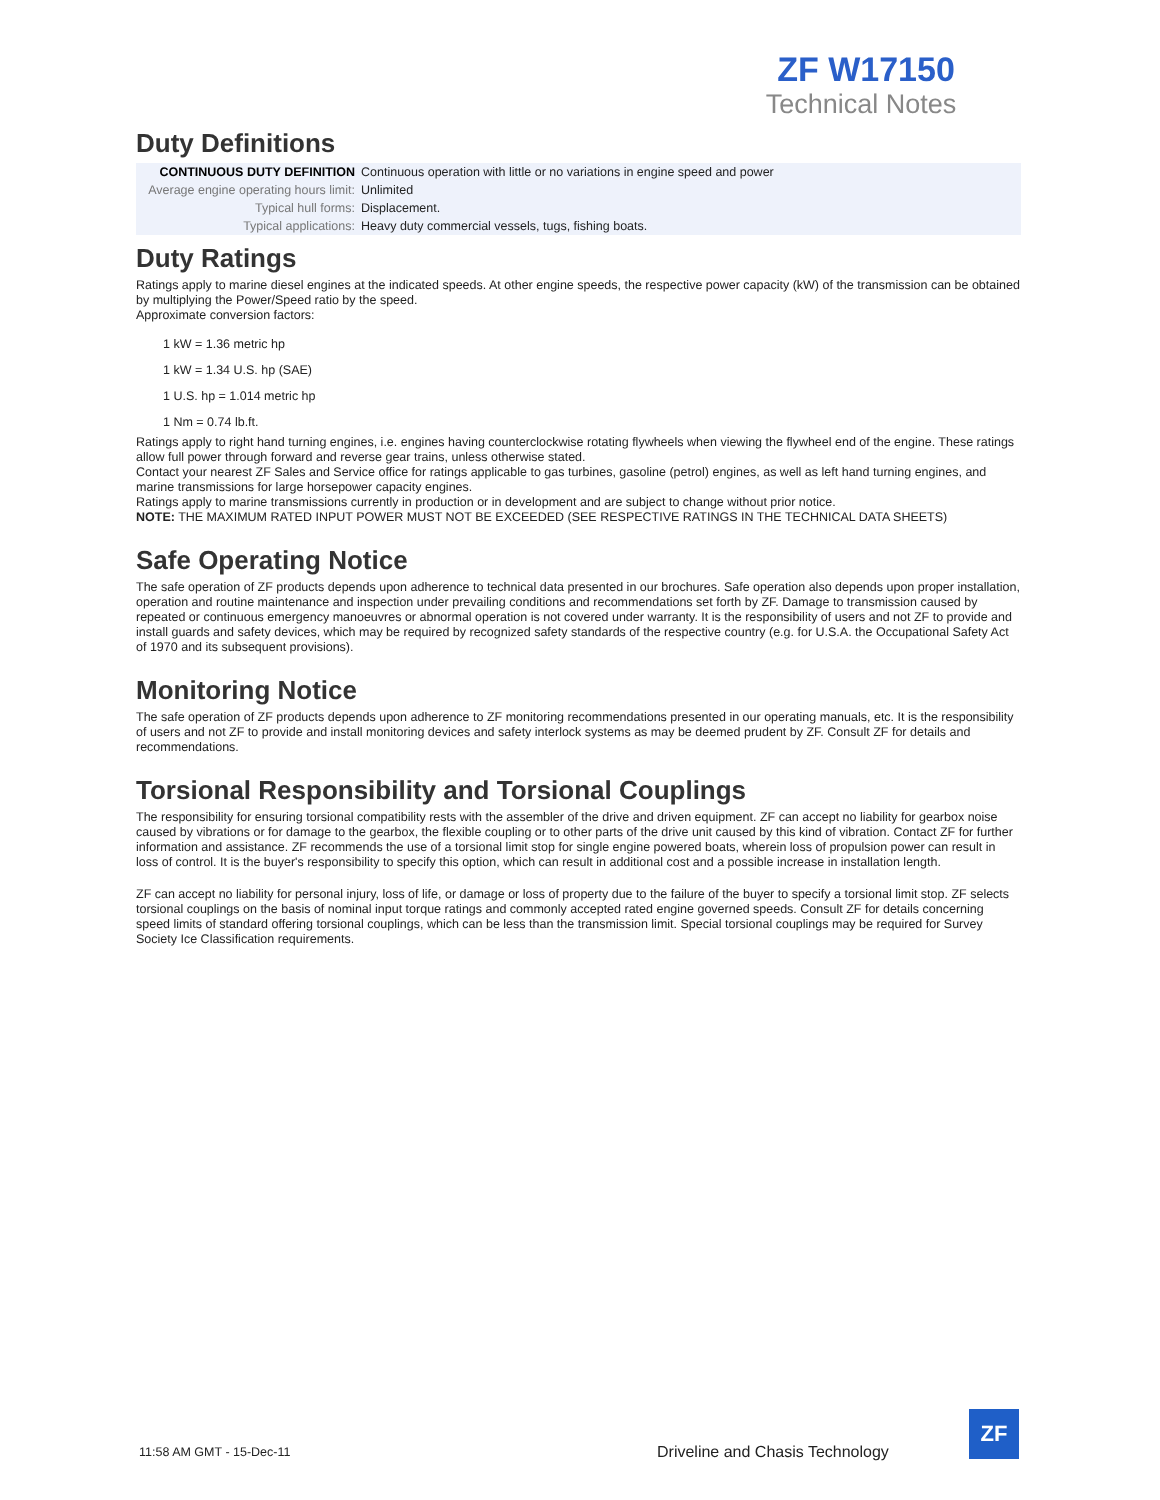ZF W17150
Technical Notes
Duty Definitions
| CONTINUOUS DUTY DEFINITION | Continuous operation with little or no variations in engine speed and power |
| Average engine operating hours limit: | Unlimited |
| Typical hull forms: | Displacement. |
| Typical applications: | Heavy duty commercial vessels, tugs, fishing boats. |
Duty Ratings
Ratings apply to marine diesel engines at the indicated speeds. At other engine speeds, the respective power capacity (kW) of the transmission can be obtained by multiplying the Power/Speed ratio by the speed.
Approximate conversion factors:
1 kW = 1.36 metric hp
1 kW = 1.34 U.S. hp (SAE)
1 U.S. hp = 1.014 metric hp
1 Nm = 0.74 lb.ft.
Ratings apply to right hand turning engines, i.e. engines having counterclockwise rotating flywheels when viewing the flywheel end of the engine. These ratings allow full power through forward and reverse gear trains, unless otherwise stated.
Contact your nearest ZF Sales and Service office for ratings applicable to gas turbines, gasoline (petrol) engines, as well as left hand turning engines, and marine transmissions for large horsepower capacity engines.
Ratings apply to marine transmissions currently in production or in development and are subject to change without prior notice.
NOTE: THE MAXIMUM RATED INPUT POWER MUST NOT BE EXCEEDED (SEE RESPECTIVE RATINGS IN THE TECHNICAL DATA SHEETS)
Safe Operating Notice
The safe operation of ZF products depends upon adherence to technical data presented in our brochures. Safe operation also depends upon proper installation, operation and routine maintenance and inspection under prevailing conditions and recommendations set forth by ZF. Damage to transmission caused by repeated or continuous emergency manoeuvres or abnormal operation is not covered under warranty. It is the responsibility of users and not ZF to provide and install guards and safety devices, which may be required by recognized safety standards of the respective country (e.g. for U.S.A. the Occupational Safety Act of 1970 and its subsequent provisions).
Monitoring Notice
The safe operation of ZF products depends upon adherence to ZF monitoring recommendations presented in our operating manuals, etc. It is the responsibility of users and not ZF to provide and install monitoring devices and safety interlock systems as may be deemed prudent by ZF. Consult ZF for details and recommendations.
Torsional Responsibility and Torsional Couplings
The responsibility for ensuring torsional compatibility rests with the assembler of the drive and driven equipment. ZF can accept no liability for gearbox noise caused by vibrations or for damage to the gearbox, the flexible coupling or to other parts of the drive unit caused by this kind of vibration. Contact ZF for further information and assistance. ZF recommends the use of a torsional limit stop for single engine powered boats, wherein loss of propulsion power can result in loss of control. It is the buyer's responsibility to specify this option, which can result in additional cost and a possible increase in installation length.
ZF can accept no liability for personal injury, loss of life, or damage or loss of property due to the failure of the buyer to specify a torsional limit stop. ZF selects torsional couplings on the basis of nominal input torque ratings and commonly accepted rated engine governed speeds. Consult ZF for details concerning speed limits of standard offering torsional couplings, which can be less than the transmission limit. Special torsional couplings may be required for Survey Society Ice Classification requirements.
11:58 AM GMT - 15-Dec-11
Driveline and Chasis Technology
ZF